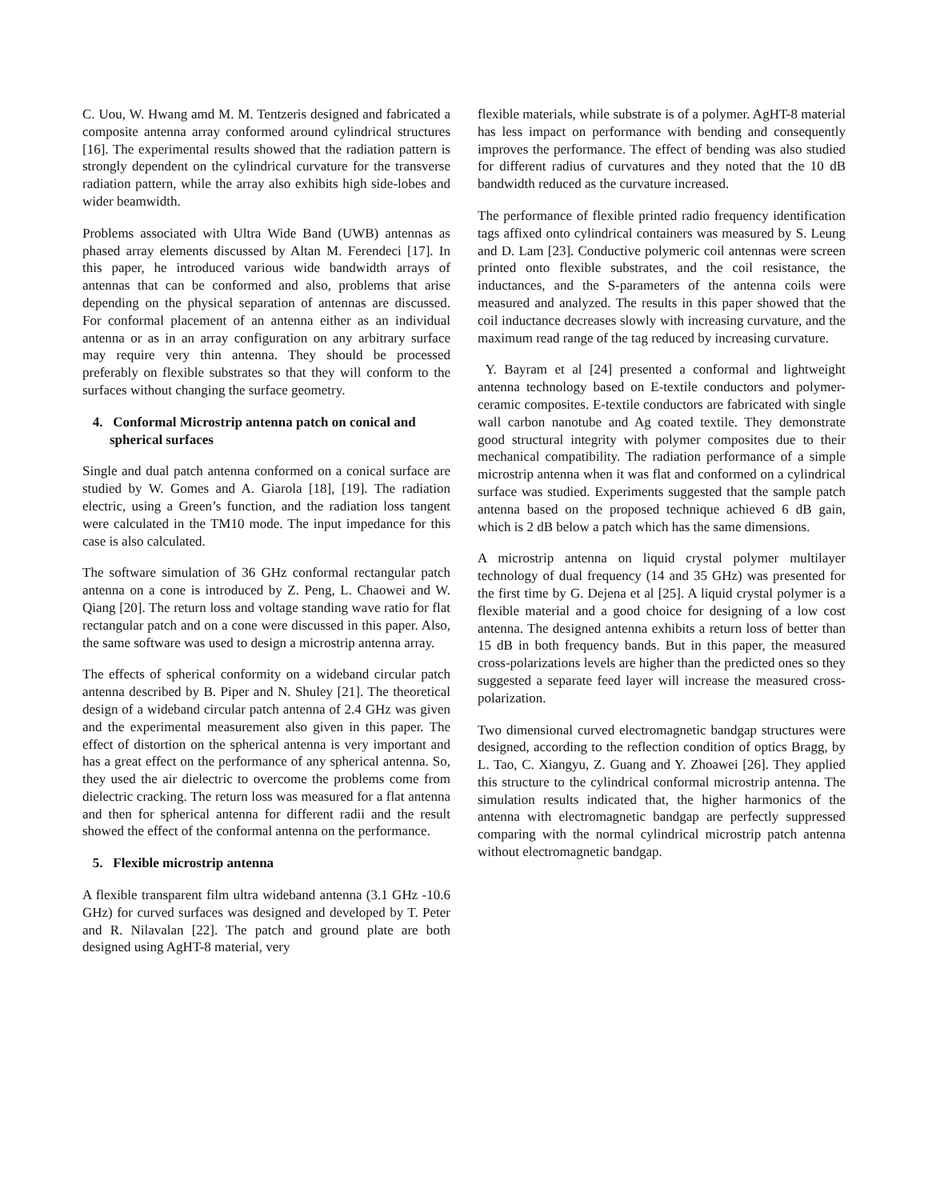C. Uou, W. Hwang amd M. M. Tentzeris designed and fabricated a composite antenna array conformed around cylindrical structures [16]. The experimental results showed that the radiation pattern is strongly dependent on the cylindrical curvature for the transverse radiation pattern, while the array also exhibits high side-lobes and wider beamwidth.
Problems associated with Ultra Wide Band (UWB) antennas as phased array elements discussed by Altan M. Ferendeci [17]. In this paper, he introduced various wide bandwidth arrays of antennas that can be conformed and also, problems that arise depending on the physical separation of antennas are discussed. For conformal placement of an antenna either as an individual antenna or as in an array configuration on any arbitrary surface may require very thin antenna. They should be processed preferably on flexible substrates so that they will conform to the surfaces without changing the surface geometry.
4. Conformal Microstrip antenna patch on conical and spherical surfaces
Single and dual patch antenna conformed on a conical surface are studied by W. Gomes and A. Giarola [18], [19]. The radiation electric, using a Green’s function, and the radiation loss tangent were calculated in the TM10 mode. The input impedance for this case is also calculated.
The software simulation of 36 GHz conformal rectangular patch antenna on a cone is introduced by Z. Peng, L. Chaowei and W. Qiang [20]. The return loss and voltage standing wave ratio for flat rectangular patch and on a cone were discussed in this paper. Also, the same software was used to design a microstrip antenna array.
The effects of spherical conformity on a wideband circular patch antenna described by B. Piper and N. Shuley [21]. The theoretical design of a wideband circular patch antenna of 2.4 GHz was given and the experimental measurement also given in this paper. The effect of distortion on the spherical antenna is very important and has a great effect on the performance of any spherical antenna. So, they used the air dielectric to overcome the problems come from dielectric cracking. The return loss was measured for a flat antenna and then for spherical antenna for different radii and the result showed the effect of the conformal antenna on the performance.
5. Flexible microstrip antenna
A flexible transparent film ultra wideband antenna (3.1 GHz -10.6 GHz) for curved surfaces was designed and developed by T. Peter and R. Nilavalan [22]. The patch and ground plate are both designed using AgHT-8 material, very
flexible materials, while substrate is of a polymer. AgHT-8 material has less impact on performance with bending and consequently improves the performance. The effect of bending was also studied for different radius of curvatures and they noted that the 10 dB bandwidth reduced as the curvature increased.
The performance of flexible printed radio frequency identification tags affixed onto cylindrical containers was measured by S. Leung and D. Lam [23]. Conductive polymeric coil antennas were screen printed onto flexible substrates, and the coil resistance, the inductances, and the S-parameters of the antenna coils were measured and analyzed. The results in this paper showed that the coil inductance decreases slowly with increasing curvature, and the maximum read range of the tag reduced by increasing curvature.
Y. Bayram et al [24] presented a conformal and lightweight antenna technology based on E-textile conductors and polymer-ceramic composites. E-textile conductors are fabricated with single wall carbon nanotube and Ag coated textile. They demonstrate good structural integrity with polymer composites due to their mechanical compatibility. The radiation performance of a simple microstrip antenna when it was flat and conformed on a cylindrical surface was studied. Experiments suggested that the sample patch antenna based on the proposed technique achieved 6 dB gain, which is 2 dB below a patch which has the same dimensions.
A microstrip antenna on liquid crystal polymer multilayer technology of dual frequency (14 and 35 GHz) was presented for the first time by G. Dejena et al [25]. A liquid crystal polymer is a flexible material and a good choice for designing of a low cost antenna. The designed antenna exhibits a return loss of better than 15 dB in both frequency bands. But in this paper, the measured cross-polarizations levels are higher than the predicted ones so they suggested a separate feed layer will increase the measured cross-polarization.
Two dimensional curved electromagnetic bandgap structures were designed, according to the reflection condition of optics Bragg, by L. Tao, C. Xiangyu, Z. Guang and Y. Zhoawei [26]. They applied this structure to the cylindrical conformal microstrip antenna. The simulation results indicated that, the higher harmonics of the antenna with electromagnetic bandgap are perfectly suppressed comparing with the normal cylindrical microstrip patch antenna without electromagnetic bandgap.